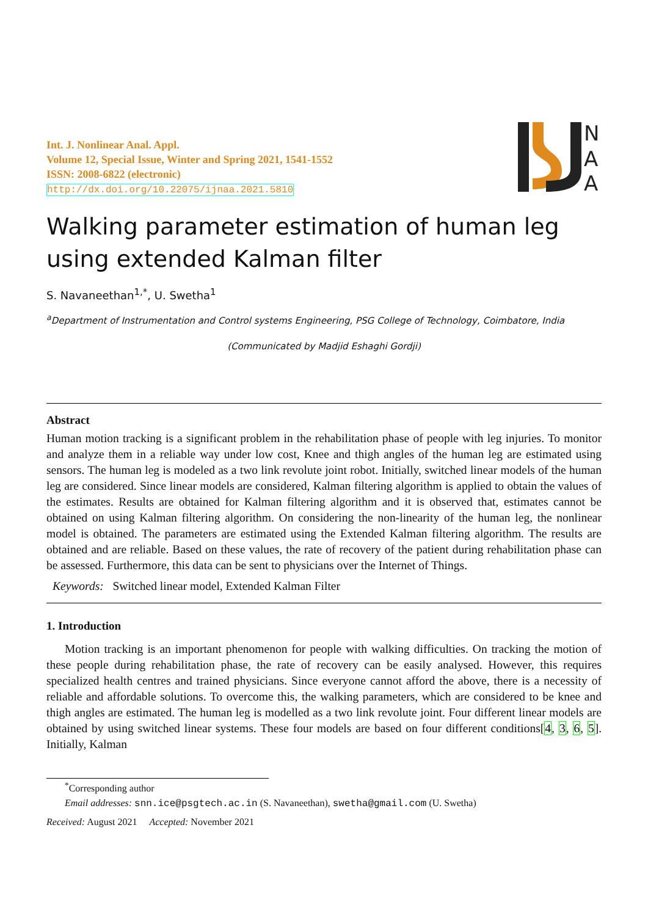N
A
A
Int. J. Nonlinear Anal. Appl.
Volume 12, Special Issue, Winter and Spring 2021, 1541-1552
ISSN: 2008-6822 (electronic)
http://dx.doi.org/10.22075/ijnaa.2021.5810
Walking parameter estimation of human leg using extended Kalman filter
S. Navaneethan<sup>1,*</sup>, U. Swetha<sup>1</sup>
<sup>a</sup> Department of Instrumentation and Control systems Engineering, PSG College of Technology, Coimbatore, India
(Communicated by Madjid Eshaghi Gordji)
Abstract
Human motion tracking is a significant problem in the rehabilitation phase of people with leg injuries. To monitor and analyze them in a reliable way under low cost, Knee and thigh angles of the human leg are estimated using sensors. The human leg is modeled as a two link revolute joint robot. Initially, switched linear models of the human leg are considered. Since linear models are considered, Kalman filtering algorithm is applied to obtain the values of the estimates. Results are obtained for Kalman filtering algorithm and it is observed that, estimates cannot be obtained on using Kalman filtering algorithm. On considering the non-linearity of the human leg, the nonlinear model is obtained. The parameters are estimated using the Extended Kalman filtering algorithm. The results are obtained and are reliable. Based on these values, the rate of recovery of the patient during rehabilitation phase can be assessed. Furthermore, this data can be sent to physicians over the Internet of Things.
Keywords: Switched linear model, Extended Kalman Filter
1. Introduction
Motion tracking is an important phenomenon for people with walking difficulties. On tracking the motion of these people during rehabilitation phase, the rate of recovery can be easily analysed. However, this requires specialized health centres and trained physicians. Since everyone cannot afford the above, there is a necessity of reliable and affordable solutions. To overcome this, the walking parameters, which are considered to be knee and thigh angles are estimated. The human leg is modelled as a two link revolute joint. Four different linear models are obtained by using switched linear systems. These four models are based on four different conditions[4, 3, 6, 5]. Initially, Kalman
<sup>*</sup> Corresponding author
Email addresses: snn.ice@psgtech.ac.in (S. Navaneethan), swetha@gmail.com (U. Swetha)
Received: August 2021 Accepted: November 2021